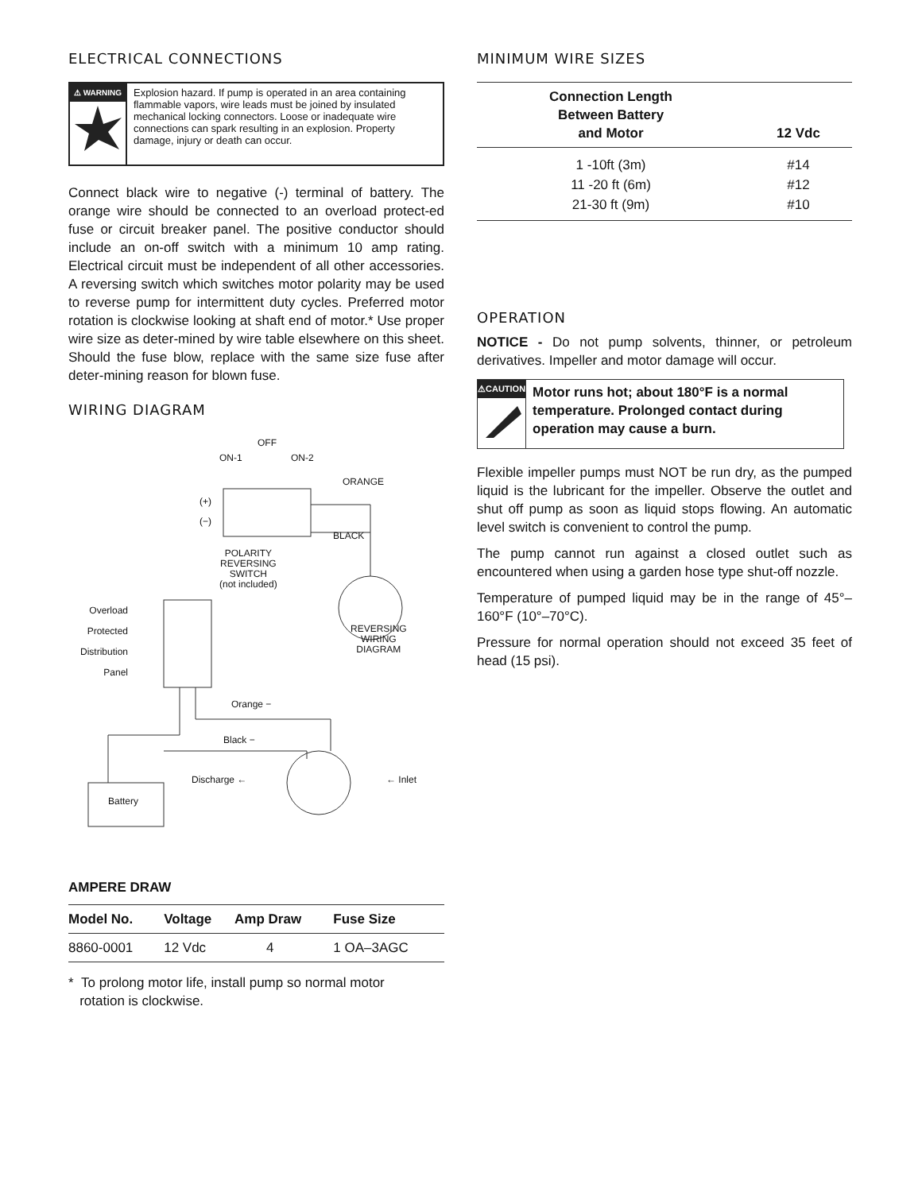ELECTRICAL CONNECTIONS
⚠ WARNING
Explosion hazard. If pump is operated in an area containing flammable vapors, wire leads must be joined by insulated mechanical locking connectors. Loose or inadequate wire connections can spark resulting in an explosion. Property damage, injury or death can occur.
Connect black wire to negative (-) terminal of battery. The orange wire should be connected to an overload protect-ed fuse or circuit breaker panel. The positive conductor should include an on-off switch with a minimum 10 amp rating. Electrical circuit must be independent of all other accessories. A reversing switch which switches motor polarity may be used to reverse pump for intermittent duty cycles. Preferred motor rotation is clockwise looking at shaft end of motor.* Use proper wire size as deter-mined by wire table elsewhere on this sheet. Should the fuse blow, replace with the same size fuse after deter-mining reason for blown fuse.
WIRING DIAGRAM
OFF
ON-1 ON-2
ORANGE
(+)
(−)
BLACK
POLARITY
REVERSING
SWITCH
(not included)
Overload
Protected
Distribution
Panel
REVERSING
WIRING
DIAGRAM
Orange −
Black −
Battery
Discharge ← ← Inlet
AMPERE DRAW
| Model No. | Voltage | Amp Draw | Fuse Size |
| --- | --- | --- | --- |
| 8860-0001 | 12 Vdc | 4 | 1 OA–3AGC |
* To prolong motor life, install pump so normal motor
rotation is clockwise.
MINIMUM WIRE SIZES
| Connection Length Between Battery and Motor | 12 Vdc |
| --- | --- |
| 1 -10ft (3m) | #14 |
| 11 -20 ft (6m) | #12 |
| 21-30 ft (9m) | #10 |
OPERATION
NOTICE - Do not pump solvents, thinner, or petroleum derivatives. Impeller and motor damage will occur.
⚠CAUTION
Motor runs hot; about 180°F is a normal temperature. Prolonged contact during operation may cause a burn.
Flexible impeller pumps must NOT be run dry, as the pumped liquid is the lubricant for the impeller. Observe the outlet and shut off pump as soon as liquid stops flowing. An automatic level switch is convenient to control the pump.
The pump cannot run against a closed outlet such as encountered when using a garden hose type shut-off nozzle.
Temperature of pumped liquid may be in the range of 45°–160°F (10°–70°C).
Pressure for normal operation should not exceed 35 feet of head (15 psi).